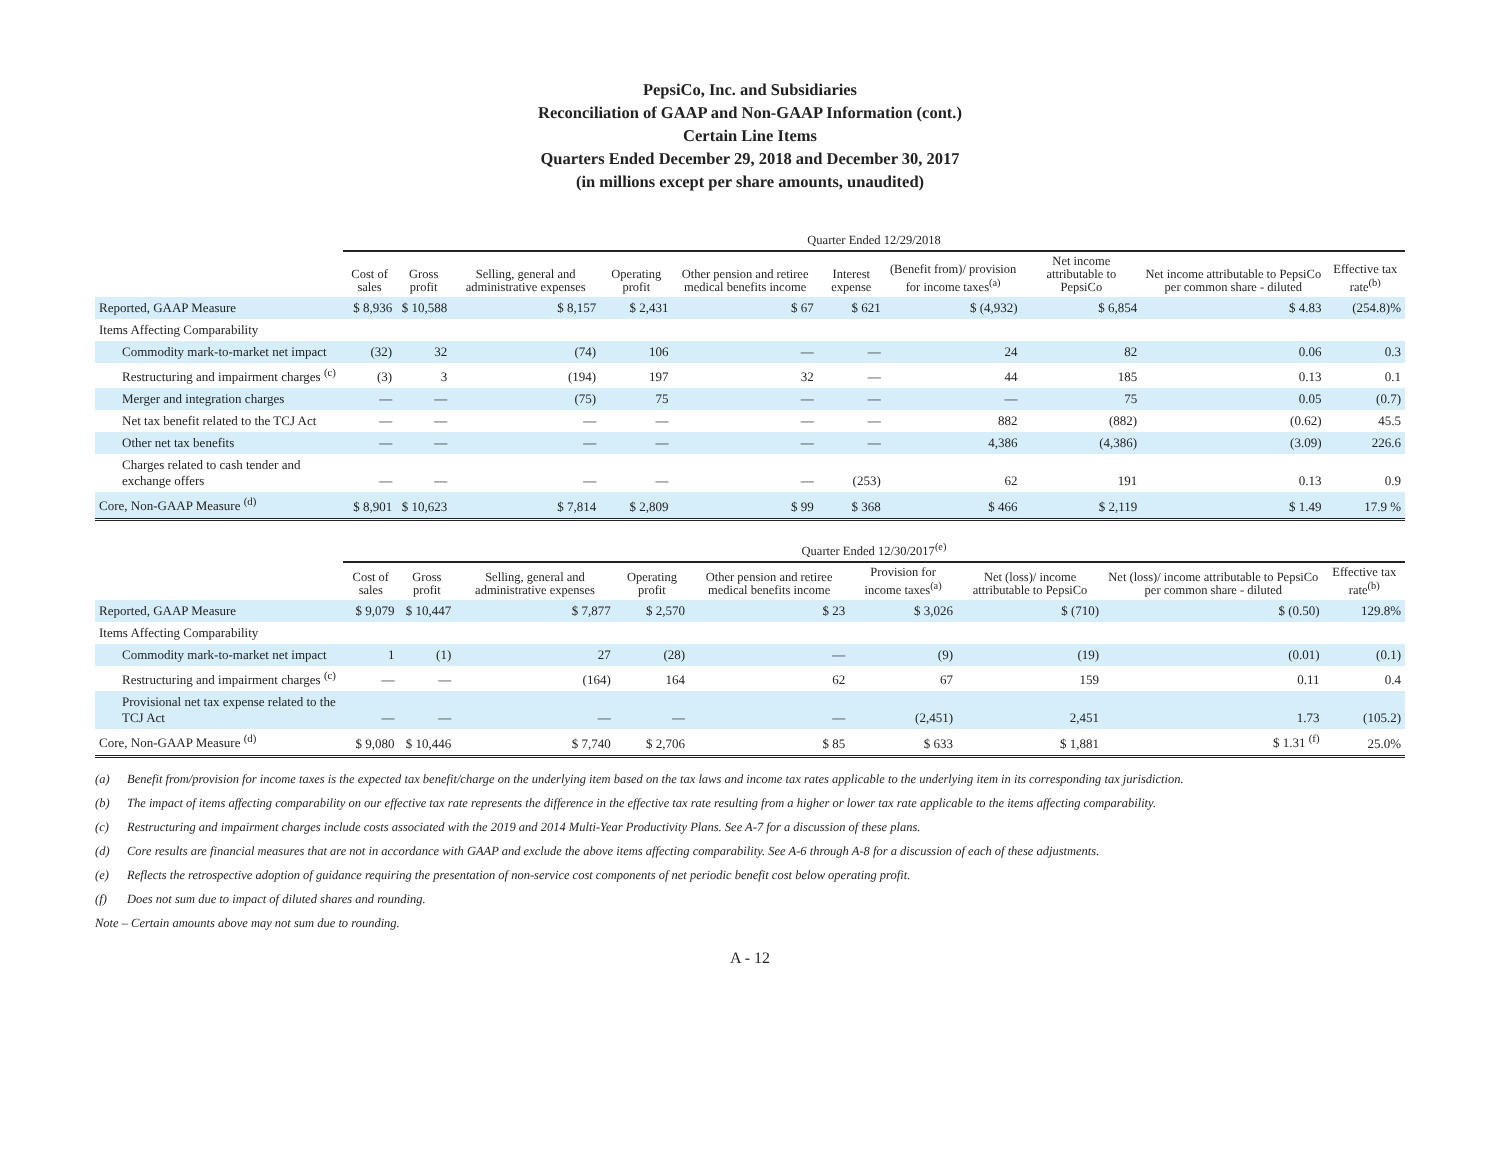PepsiCo, Inc. and Subsidiaries
Reconciliation of GAAP and Non-GAAP Information (cont.)
Certain Line Items
Quarters Ended December 29, 2018 and December 30, 2017
(in millions except per share amounts, unaudited)
| | Quarter Ended 12/29/2018 | | | | | | | | | |
| --- | --- | --- | --- | --- | --- | --- | --- | --- | --- | --- |
| | Cost of sales | Gross profit | Selling, general and administrative expenses | Operating profit | Other pension and retiree medical benefits income | Interest expense | (Benefit from)/ provision for income taxes<sup>(a)</sup> | Net income attributable to PepsiCo | Net income attributable to PepsiCo per common share - diluted | Effective tax rate<sup>(b)</sup> |
| Reported, GAAP Measure | $ 8,936 | $ 10,588 | $ 8,157 | $ 2,431 | $ 67 | $ 621 | $ (4,932) | $ 6,854 | $ 4.83 | (254.8)% |
| Items Affecting Comparability | | | | | | | | | | |
| Commodity mark-to-market net impact | (32) | 32 | (74) | 106 | — | — | 24 | 82 | 0.06 | 0.3 |
| Restructuring and impairment charges <sup>(c)</sup> | (3) | 3 | (194) | 197 | 32 | — | 44 | 185 | 0.13 | 0.1 |
| Merger and integration charges | — | — | (75) | 75 | — | — | — | 75 | 0.05 | (0.7) |
| Net tax benefit related to the TCJ Act | — | — | — | — | — | — | 882 | (882) | (0.62) | 45.5 |
| Other net tax benefits | — | — | — | — | — | — | 4,386 | (4,386) | (3.09) | 226.6 |
| Charges related to cash tender and exchange offers | — | — | — | — | — | (253) | 62 | 191 | 0.13 | 0.9 |
| Core, Non-GAAP Measure <sup>(d)</sup> | $ 8,901 | $ 10,623 | $ 7,814 | $ 2,809 | $ 99 | $ 368 | $ 466 | $ 2,119 | $ 1.49 | 17.9 % |
| | Quarter Ended 12/30/2017<sup>(e)</sup> | | | | | | | | |
| --- | --- | --- | --- | --- | --- | --- | --- | --- | --- |
| | Cost of sales | Gross profit | Selling, general and administrative expenses | Operating profit | Other pension and retiree medical benefits income | Provision for income taxes<sup>(a)</sup> | Net (loss)/ income attributable to PepsiCo | Net (loss)/ income attributable to PepsiCo per common share - diluted | Effective tax rate<sup>(b)</sup> |
| Reported, GAAP Measure | $ 9,079 | $ 10,447 | $ 7,877 | $ 2,570 | $ 23 | $ 3,026 | $ (710) | $ (0.50) | 129.8% |
| Items Affecting Comparability | | | | | | | | | |
| Commodity mark-to-market net impact | 1 | (1) | 27 | (28) | — | (9) | (19) | (0.01) | (0.1) |
| Restructuring and impairment charges <sup>(c)</sup> | — | — | (164) | 164 | 62 | 67 | 159 | 0.11 | 0.4 |
| Provisional net tax expense related to the TCJ Act | — | — | — | — | — | (2,451) | 2,451 | 1.73 | (105.2) |
| Core, Non-GAAP Measure <sup>(d)</sup> | $ 9,080 | $ 10,446 | $ 7,740 | $ 2,706 | $ 85 | $ 633 | $ 1,881 | $ 1.31 <sup>(f)</sup> | 25.0% |
(a) Benefit from/provision for income taxes is the expected tax benefit/charge on the underlying item based on the tax laws and income tax rates applicable to the underlying item in its corresponding tax jurisdiction.
(b) The impact of items affecting comparability on our effective tax rate represents the difference in the effective tax rate resulting from a higher or lower tax rate applicable to the items affecting comparability.
(c) Restructuring and impairment charges include costs associated with the 2019 and 2014 Multi-Year Productivity Plans. See A-7 for a discussion of these plans.
(d) Core results are financial measures that are not in accordance with GAAP and exclude the above items affecting comparability. See A-6 through A-8 for a discussion of each of these adjustments.
(e) Reflects the retrospective adoption of guidance requiring the presentation of non-service cost components of net periodic benefit cost below operating profit.
(f) Does not sum due to impact of diluted shares and rounding.
Note – Certain amounts above may not sum due to rounding.
A - 12